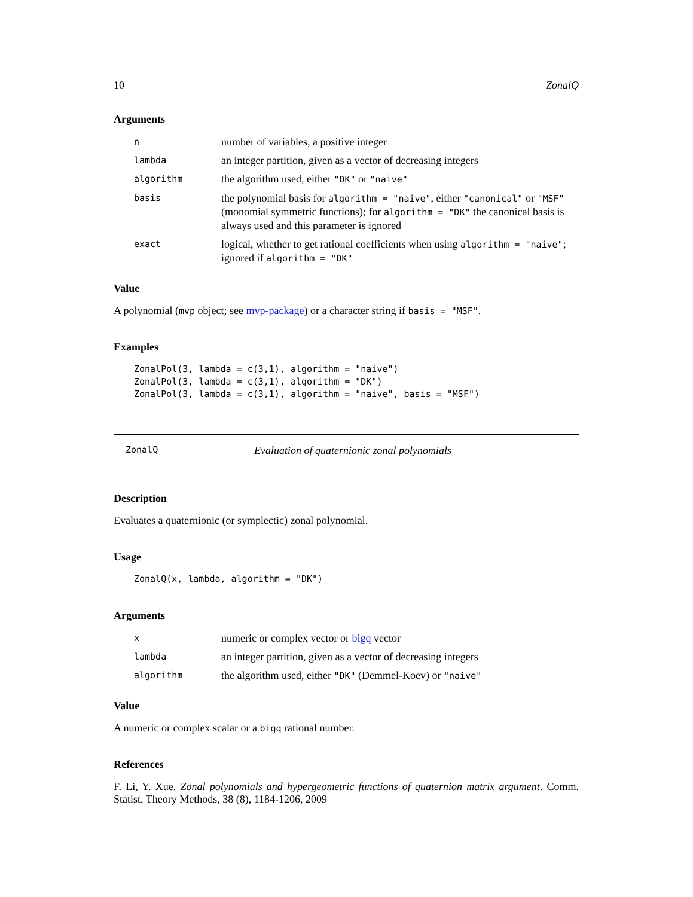10 ZonalQ
Arguments
| n | number of variables, a positive integer |
| lambda | an integer partition, given as a vector of decreasing integers |
| algorithm | the algorithm used, either "DK" or "naive" |
| basis | the polynomial basis for algorithm = "naive" , either "canonical" or "MSF" (monomial symmetric functions); for algorithm = "DK" the canonical basis is always used and this parameter is ignored |
| exact | logical, whether to get rational coefficients when using algorithm = "naive" ; ignored if algorithm = "DK" |
Value
A polynomial (mvp object; see mvp-package) or a character string if basis = "MSF".
Examples
ZonalPol(3, lambda = c(3,1), algorithm = "naive")
ZonalPol(3, lambda = c(3,1), algorithm = "DK")
ZonalPol(3, lambda = c(3,1), algorithm = "naive", basis = "MSF")
ZonalQ Evaluation of quaternionic zonal polynomials
Description
Evaluates a quaternionic (or symplectic) zonal polynomial.
Usage
ZonalQ(x, lambda, algorithm = "DK")
Arguments
| x | numeric or complex vector or bigq vector |
| lambda | an integer partition, given as a vector of decreasing integers |
| algorithm | the algorithm used, either "DK" (Demmel-Koev) or "naive" |
Value
A numeric or complex scalar or a bigq rational number.
References
F. Li, Y. Xue. Zonal polynomials and hypergeometric functions of quaternion matrix argument. Comm. Statist. Theory Methods, 38 (8), 1184-1206, 2009